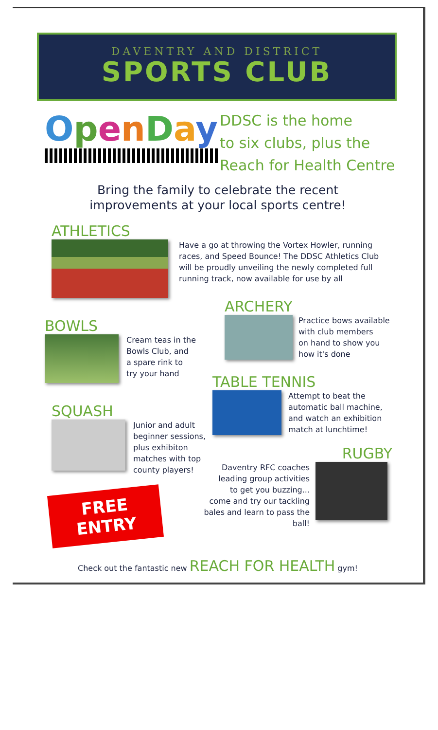DAVENTRY AND DISTRICT
SPORTS CLUB
OpenDay
DDSC is the home
to six clubs, plus the
Reach for Health Centre
Bring the family to celebrate the recent
improvements at your local sports centre!
ATHLETICS
Have a go at throwing the Vortex Howler, running races, and Speed Bounce! The DDSC Athletics Club will be proudly unveiling the newly completed full running track, now available for use by all
BOWLS
Cream teas in the
Bowls Club, and
a spare rink to
try your hand
SQUASH
Junior and adult
beginner sessions,
plus exhibiton
matches with top
county players!
FREE ENTRY
ARCHERY
Practice bows available
with club members
on hand to show you
how it's done
TABLE TENNIS
Attempt to beat the
automatic ball machine,
and watch an exhibition
match at lunchtime!
RUGBY
Daventry RFC coaches
leading group activities
to get you buzzing...
come and try our tackling
bales and learn to pass the ball!
Check out the fantastic new REACH FOR HEALTH gym!